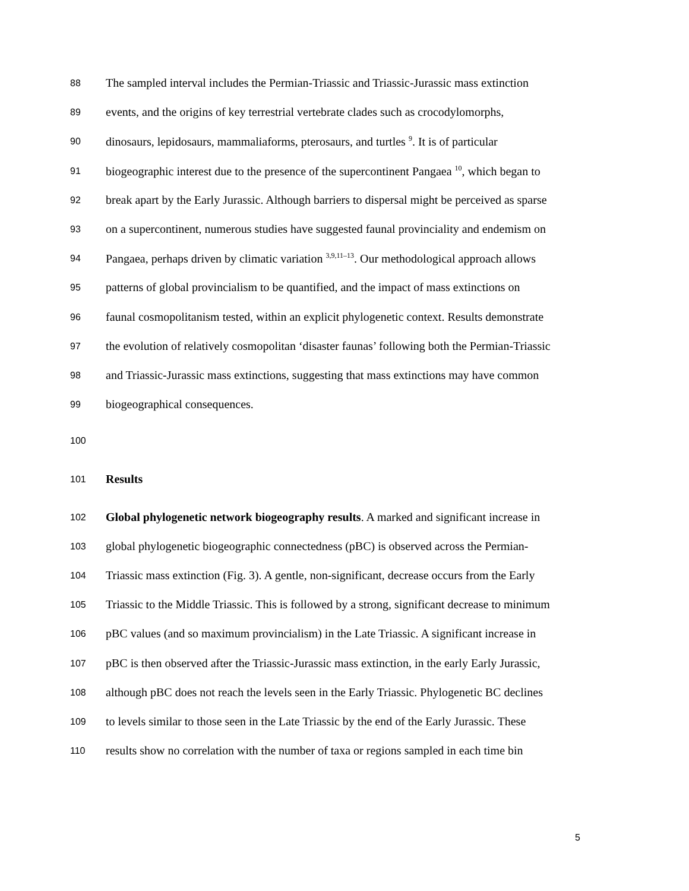88 The sampled interval includes the Permian-Triassic and Triassic-Jurassic mass extinction
89 events, and the origins of key terrestrial vertebrate clades such as crocodylomorphs,
90 dinosaurs, lepidosaurs, mammaliaforms, pterosaurs, and turtles <sup>9</sup>. It is of particular
91 biogeographic interest due to the presence of the supercontinent Pangaea <sup>10</sup>, which began to
92 break apart by the Early Jurassic. Although barriers to dispersal might be perceived as sparse
93 on a supercontinent, numerous studies have suggested faunal provinciality and endemism on
94 Pangaea, perhaps driven by climatic variation <sup>3,9,11–13</sup>. Our methodological approach allows
95 patterns of global provincialism to be quantified, and the impact of mass extinctions on
96 faunal cosmopolitanism tested, within an explicit phylogenetic context. Results demonstrate
97 the evolution of relatively cosmopolitan ‘disaster faunas’ following both the Permian-Triassic
98 and Triassic-Jurassic mass extinctions, suggesting that mass extinctions may have common
99 biogeographical consequences.
100
101 Results
102 Global phylogenetic network biogeography results. A marked and significant increase in
103 global phylogenetic biogeographic connectedness (pBC) is observed across the Permian-
104 Triassic mass extinction (Fig. 3). A gentle, non-significant, decrease occurs from the Early
105 Triassic to the Middle Triassic. This is followed by a strong, significant decrease to minimum
106 pBC values (and so maximum provincialism) in the Late Triassic. A significant increase in
107 pBC is then observed after the Triassic-Jurassic mass extinction, in the early Early Jurassic,
108 although pBC does not reach the levels seen in the Early Triassic. Phylogenetic BC declines
109 to levels similar to those seen in the Late Triassic by the end of the Early Jurassic. These
110 results show no correlation with the number of taxa or regions sampled in each time bin
5